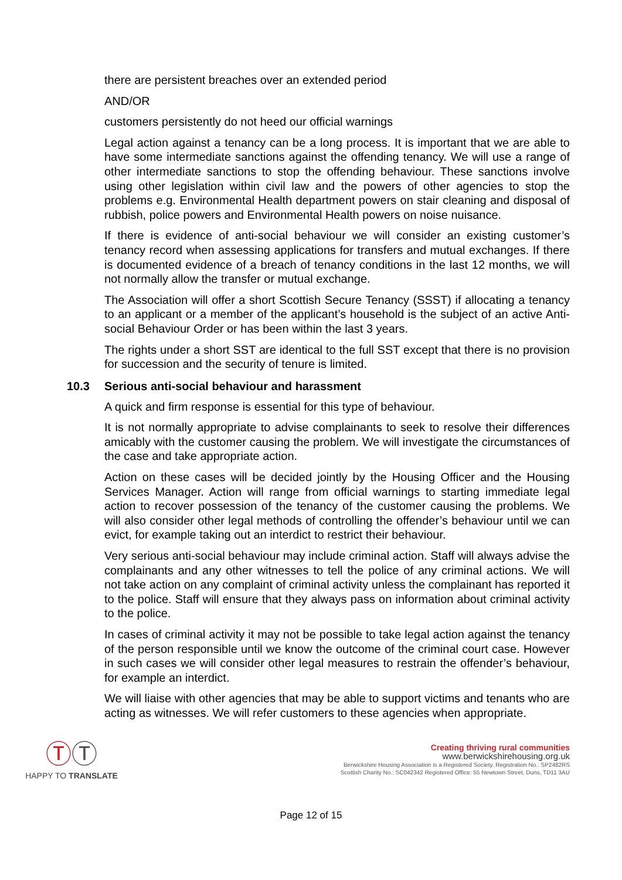there are persistent breaches over an extended period
AND/OR
customers persistently do not heed our official warnings
Legal action against a tenancy can be a long process. It is important that we are able to have some intermediate sanctions against the offending tenancy. We will use a range of other intermediate sanctions to stop the offending behaviour. These sanctions involve using other legislation within civil law and the powers of other agencies to stop the problems e.g. Environmental Health department powers on stair cleaning and disposal of rubbish, police powers and Environmental Health powers on noise nuisance.
If there is evidence of anti-social behaviour we will consider an existing customer’s tenancy record when assessing applications for transfers and mutual exchanges. If there is documented evidence of a breach of tenancy conditions in the last 12 months, we will not normally allow the transfer or mutual exchange.
The Association will offer a short Scottish Secure Tenancy (SSST) if allocating a tenancy to an applicant or a member of the applicant’s household is the subject of an active Anti-social Behaviour Order or has been within the last 3 years.
The rights under a short SST are identical to the full SST except that there is no provision for succession and the security of tenure is limited.
10.3 Serious anti-social behaviour and harassment
A quick and firm response is essential for this type of behaviour.
It is not normally appropriate to advise complainants to seek to resolve their differences amicably with the customer causing the problem. We will investigate the circumstances of the case and take appropriate action.
Action on these cases will be decided jointly by the Housing Officer and the Housing Services Manager. Action will range from official warnings to starting immediate legal action to recover possession of the tenancy of the customer causing the problems. We will also consider other legal methods of controlling the offender’s behaviour until we can evict, for example taking out an interdict to restrict their behaviour.
Very serious anti-social behaviour may include criminal action. Staff will always advise the complainants and any other witnesses to tell the police of any criminal actions. We will not take action on any complaint of criminal activity unless the complainant has reported it to the police. Staff will ensure that they always pass on information about criminal activity to the police.
In cases of criminal activity it may not be possible to take legal action against the tenancy of the person responsible until we know the outcome of the criminal court case. However in such cases we will consider other legal measures to restrain the offender’s behaviour, for example an interdict.
We will liaise with other agencies that may be able to support victims and tenants who are acting as witnesses. We will refer customers to these agencies when appropriate.
ⓉⓉ
HAPPY TO TRANSLATE
Creating thriving rural communities
www.berwickshirehousing.org.uk
Berwickshire Housing Association is a Registered Society. Registration No.: SP2482RS
Scottish Charity No.: SC042342 Registered Office: 55 Newtown Street, Duns, TD11 3AU
Page 12 of 15